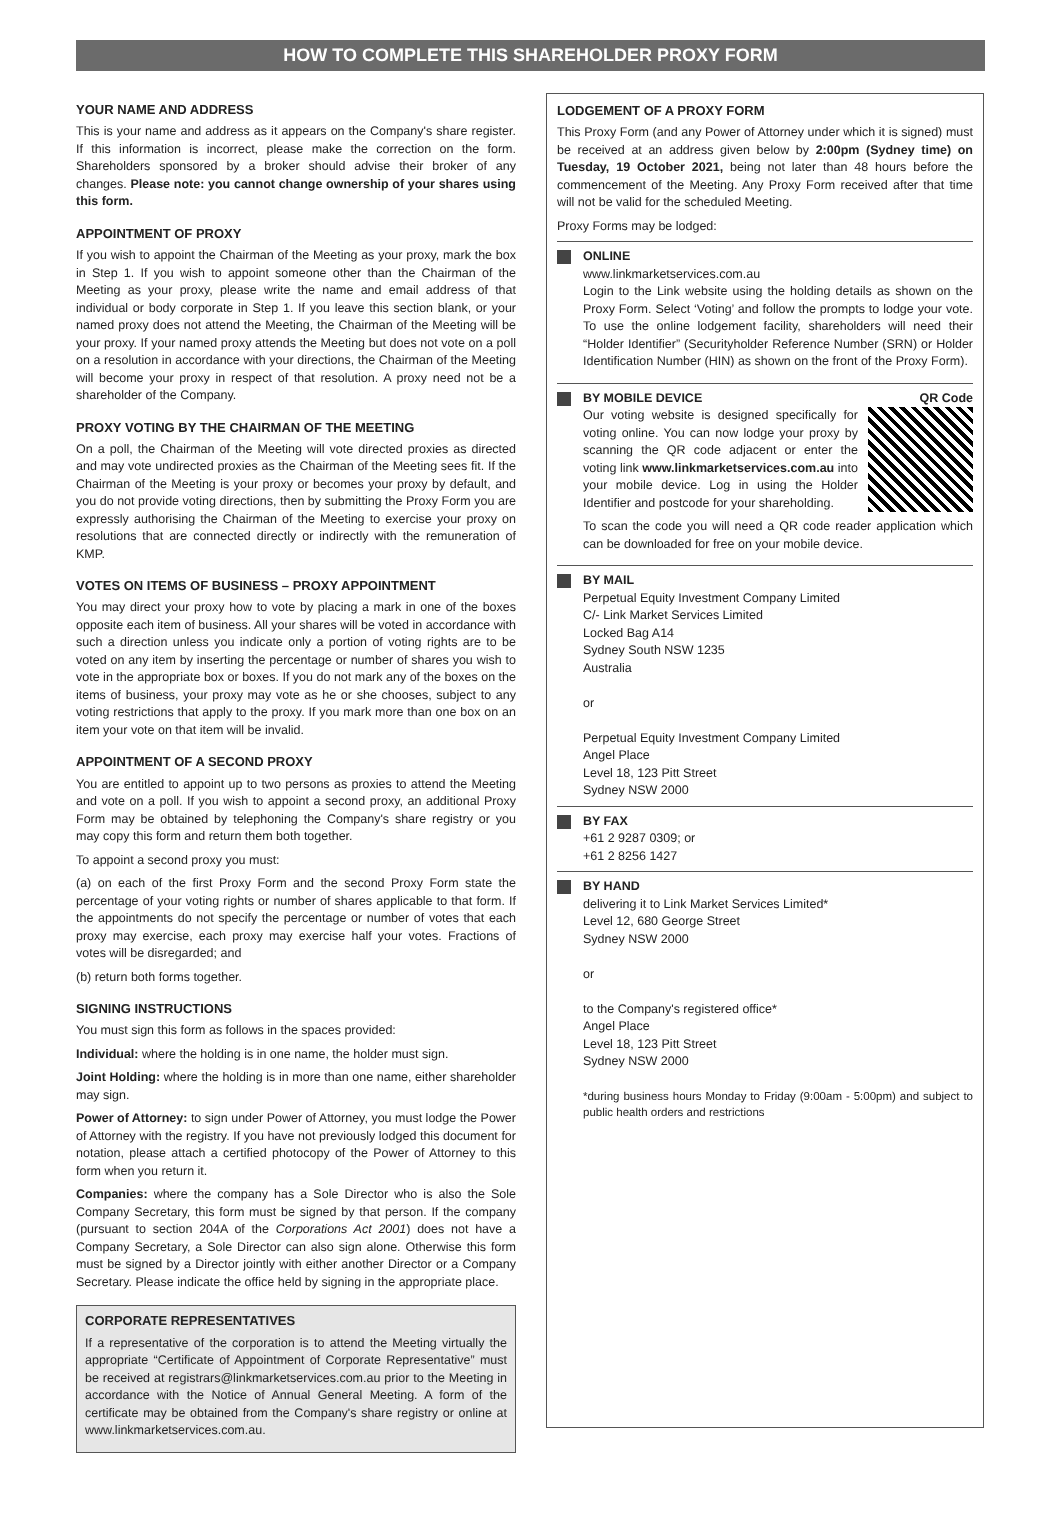HOW TO COMPLETE THIS SHAREHOLDER PROXY FORM
YOUR NAME AND ADDRESS
This is your name and address as it appears on the Company's share register. If this information is incorrect, please make the correction on the form. Shareholders sponsored by a broker should advise their broker of any changes. Please note: you cannot change ownership of your shares using this form.
APPOINTMENT OF PROXY
If you wish to appoint the Chairman of the Meeting as your proxy, mark the box in Step 1. If you wish to appoint someone other than the Chairman of the Meeting as your proxy, please write the name and email address of that individual or body corporate in Step 1. If you leave this section blank, or your named proxy does not attend the Meeting, the Chairman of the Meeting will be your proxy. If your named proxy attends the Meeting but does not vote on a poll on a resolution in accordance with your directions, the Chairman of the Meeting will become your proxy in respect of that resolution. A proxy need not be a shareholder of the Company.
PROXY VOTING BY THE CHAIRMAN OF THE MEETING
On a poll, the Chairman of the Meeting will vote directed proxies as directed and may vote undirected proxies as the Chairman of the Meeting sees fit. If the Chairman of the Meeting is your proxy or becomes your proxy by default, and you do not provide voting directions, then by submitting the Proxy Form you are expressly authorising the Chairman of the Meeting to exercise your proxy on resolutions that are connected directly or indirectly with the remuneration of KMP.
VOTES ON ITEMS OF BUSINESS – PROXY APPOINTMENT
You may direct your proxy how to vote by placing a mark in one of the boxes opposite each item of business. All your shares will be voted in accordance with such a direction unless you indicate only a portion of voting rights are to be voted on any item by inserting the percentage or number of shares you wish to vote in the appropriate box or boxes. If you do not mark any of the boxes on the items of business, your proxy may vote as he or she chooses, subject to any voting restrictions that apply to the proxy. If you mark more than one box on an item your vote on that item will be invalid.
APPOINTMENT OF A SECOND PROXY
You are entitled to appoint up to two persons as proxies to attend the Meeting and vote on a poll. If you wish to appoint a second proxy, an additional Proxy Form may be obtained by telephoning the Company's share registry or you may copy this form and return them both together.
To appoint a second proxy you must:
(a) on each of the first Proxy Form and the second Proxy Form state the percentage of your voting rights or number of shares applicable to that form. If the appointments do not specify the percentage or number of votes that each proxy may exercise, each proxy may exercise half your votes. Fractions of votes will be disregarded; and
(b) return both forms together.
SIGNING INSTRUCTIONS
You must sign this form as follows in the spaces provided:
Individual: where the holding is in one name, the holder must sign.
Joint Holding: where the holding is in more than one name, either shareholder may sign.
Power of Attorney: to sign under Power of Attorney, you must lodge the Power of Attorney with the registry. If you have not previously lodged this document for notation, please attach a certified photocopy of the Power of Attorney to this form when you return it.
Companies: where the company has a Sole Director who is also the Sole Company Secretary, this form must be signed by that person. If the company (pursuant to section 204A of the Corporations Act 2001) does not have a Company Secretary, a Sole Director can also sign alone. Otherwise this form must be signed by a Director jointly with either another Director or a Company Secretary. Please indicate the office held by signing in the appropriate place.
CORPORATE REPRESENTATIVES
If a representative of the corporation is to attend the Meeting virtually the appropriate “Certificate of Appointment of Corporate Representative” must be received at registrars@linkmarketservices.com.au prior to the Meeting in accordance with the Notice of Annual General Meeting. A form of the certificate may be obtained from the Company's share registry or online at www.linkmarketservices.com.au.
LODGEMENT OF A PROXY FORM
This Proxy Form (and any Power of Attorney under which it is signed) must be received at an address given below by 2:00pm (Sydney time) on Tuesday, 19 October 2021, being not later than 48 hours before the commencement of the Meeting. Any Proxy Form received after that time will not be valid for the scheduled Meeting.
Proxy Forms may be lodged:
ONLINE
www.linkmarketservices.com.au
Login to the Link website using the holding details as shown on the Proxy Form. Select ‘Voting’ and follow the prompts to lodge your vote. To use the online lodgement facility, shareholders will need their “Holder Identifier” (Securityholder Reference Number (SRN) or Holder Identification Number (HIN) as shown on the front of the Proxy Form).
BY MOBILE DEVICE QR Code
Our voting website is designed specifically for voting online. You can now lodge your proxy by scanning the QR code adjacent or enter the voting link www.linkmarketservices.com.au into your mobile device. Log in using the Holder Identifier and postcode for your shareholding.
To scan the code you will need a QR code reader application which can be downloaded for free on your mobile device.
BY MAIL
Perpetual Equity Investment Company Limited
C/- Link Market Services Limited
Locked Bag A14
Sydney South NSW 1235
Australia
or
Perpetual Equity Investment Company Limited
Angel Place
Level 18, 123 Pitt Street
Sydney NSW 2000
BY FAX
+61 2 9287 0309; or
+61 2 8256 1427
BY HAND
delivering it to Link Market Services Limited*
Level 12, 680 George Street
Sydney NSW 2000
or
to the Company's registered office*
Angel Place
Level 18, 123 Pitt Street
Sydney NSW 2000
*during business hours Monday to Friday (9:00am - 5:00pm) and subject to public health orders and restrictions